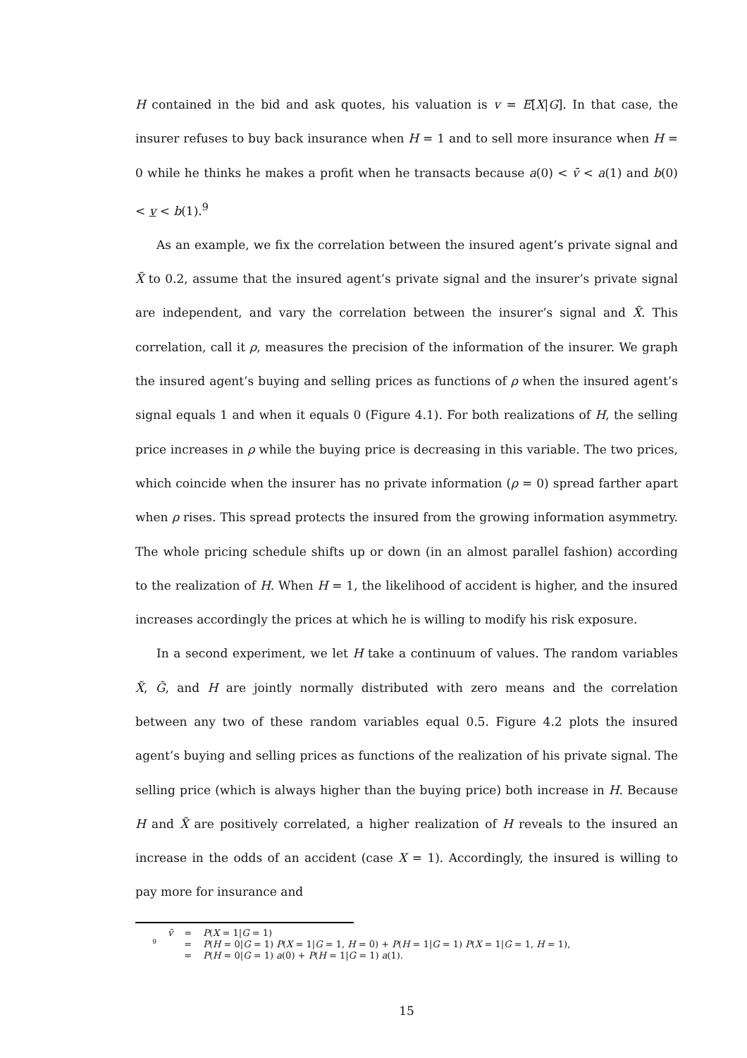H contained in the bid and ask quotes, his valuation is v = E[X|G]. In that case, the insurer refuses to buy back insurance when H = 1 and to sell more insurance when H = 0 while he thinks he makes a profit when he transacts because a(0) < v̄ < a(1) and b(0) < v < b(1).<sup>9</sup>
As an example, we fix the correlation between the insured agent’s private signal and X̃ to 0.2, assume that the insured agent’s private signal and the insurer’s private signal are independent, and vary the correlation between the insurer’s signal and X̃. This correlation, call it ρ, measures the precision of the information of the insurer. We graph the insured agent’s buying and selling prices as functions of ρ when the insured agent’s signal equals 1 and when it equals 0 (Figure 4.1). For both realizations of H, the selling price increases in ρ while the buying price is decreasing in this variable. The two prices, which coincide when the insurer has no private information (ρ = 0) spread farther apart when ρ rises. This spread protects the insured from the growing information asymmetry. The whole pricing schedule shifts up or down (in an almost parallel fashion) according to the realization of H. When H = 1, the likelihood of accident is higher, and the insured increases accordingly the prices at which he is willing to modify his risk exposure.
In a second experiment, we let H take a continuum of values. The random variables X̃, G̃, and H are jointly normally distributed with zero means and the correlation between any two of these random variables equal 0.5. Figure 4.2 plots the insured agent’s buying and selling prices as functions of the realization of his private signal. The selling price (which is always higher than the buying price) both increase in H. Because H and X̃ are positively correlated, a higher realization of H reveals to the insured an increase in the odds of an accident (case X = 1). Accordingly, the insured is willing to pay more for insurance and
9
| v̄ | = | P ( X = 1/ G = 1) |
| | = | P ( H = 0/ G = 1) P ( X = 1/ G = 1, H = 0) + P ( H = 1/ G = 1) P ( X = 1/ G = 1, H = 1), |
| | = | P ( H = 0/ G = 1) a (0) + P ( H = 1/ G = 1) a (1). |
15